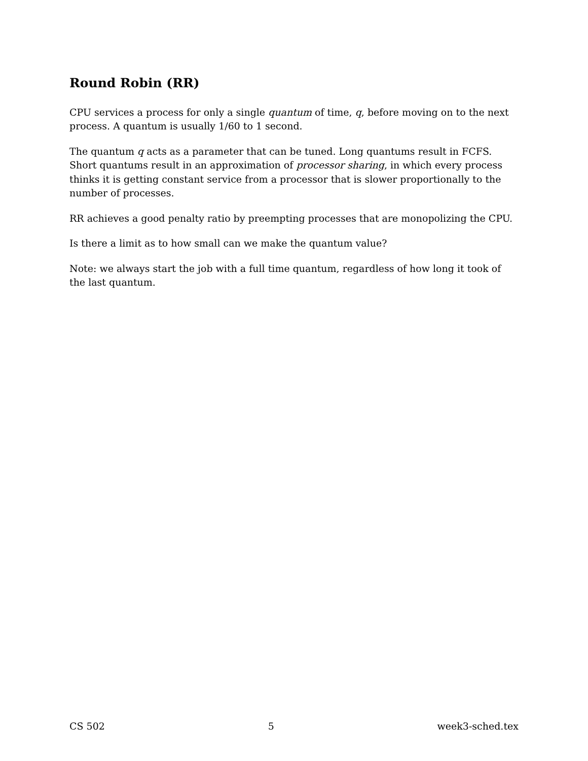Round Robin (RR)
CPU services a process for only a single quantum of time, q, before moving on to the next process. A quantum is usually 1/60 to 1 second.
The quantum q acts as a parameter that can be tuned. Long quantums result in FCFS. Short quantums result in an approximation of processor sharing, in which every process thinks it is getting constant service from a processor that is slower proportionally to the number of processes.
RR achieves a good penalty ratio by preempting processes that are monopolizing the CPU.
Is there a limit as to how small can we make the quantum value?
Note: we always start the job with a full time quantum, regardless of how long it took of the last quantum.
CS 502 5 week3-sched.tex